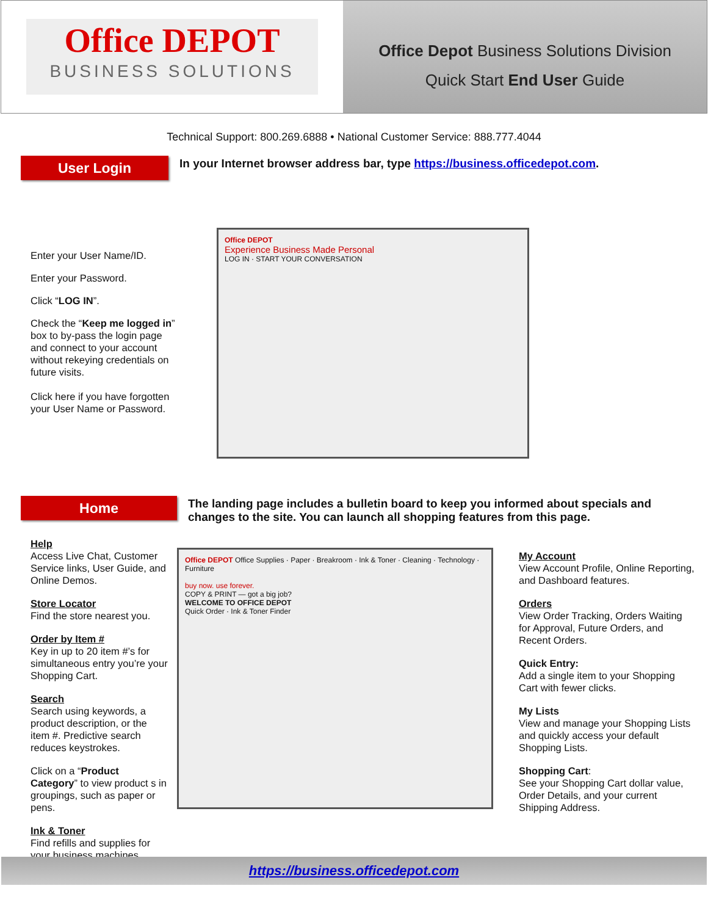Office DEPOT
BUSINESS SOLUTIONS
Office Depot Business Solutions Division
Quick Start End User Guide
Technical Support: 800.269.6888 • National Customer Service: 888.777.4044
User Login
In your Internet browser address bar, type https://business.officedepot.com.
Enter your User Name/ID.
Enter your Password.
Click “LOG IN”.
Check the “Keep me logged in” box to by-pass the login page and connect to your account without rekeying credentials on future visits.
Click here if you have forgotten your User Name or Password.
Office DEPOT
Experience Business Made Personal
LOG IN · START YOUR CONVERSATION
Home
The landing page includes a bulletin board to keep you informed about specials and changes to the site. You can launch all shopping features from this page.
Help
Access Live Chat, Customer Service links, User Guide, and Online Demos.
Store Locator
Find the store nearest you.
Order by Item #
Key in up to 20 item #’s for simultaneous entry you’re your Shopping Cart.
Search
Search using keywords, a product description, or the item #. Predictive search reduces keystrokes.
Click on a “Product Category” to view product s in groupings, such as paper or pens.
Ink & Toner
Find refills and supplies for your business machines.
Office DEPOT Office Supplies · Paper · Breakroom · Ink & Toner · Cleaning · Technology · Furniture
buy now. use forever.
COPY & PRINT — got a big job?
WELCOME TO OFFICE DEPOT
Quick Order · Ink & Toner Finder
My Account
View Account Profile, Online Reporting, and Dashboard features.
Orders
View Order Tracking, Orders Waiting for Approval, Future Orders, and Recent Orders.
Quick Entry:
Add a single item to your Shopping Cart with fewer clicks.
My Lists
View and manage your Shopping Lists and quickly access your default Shopping Lists.
Shopping Cart:
See your Shopping Cart dollar value, Order Details, and your current Shipping Address.
https://business.officedepot.com